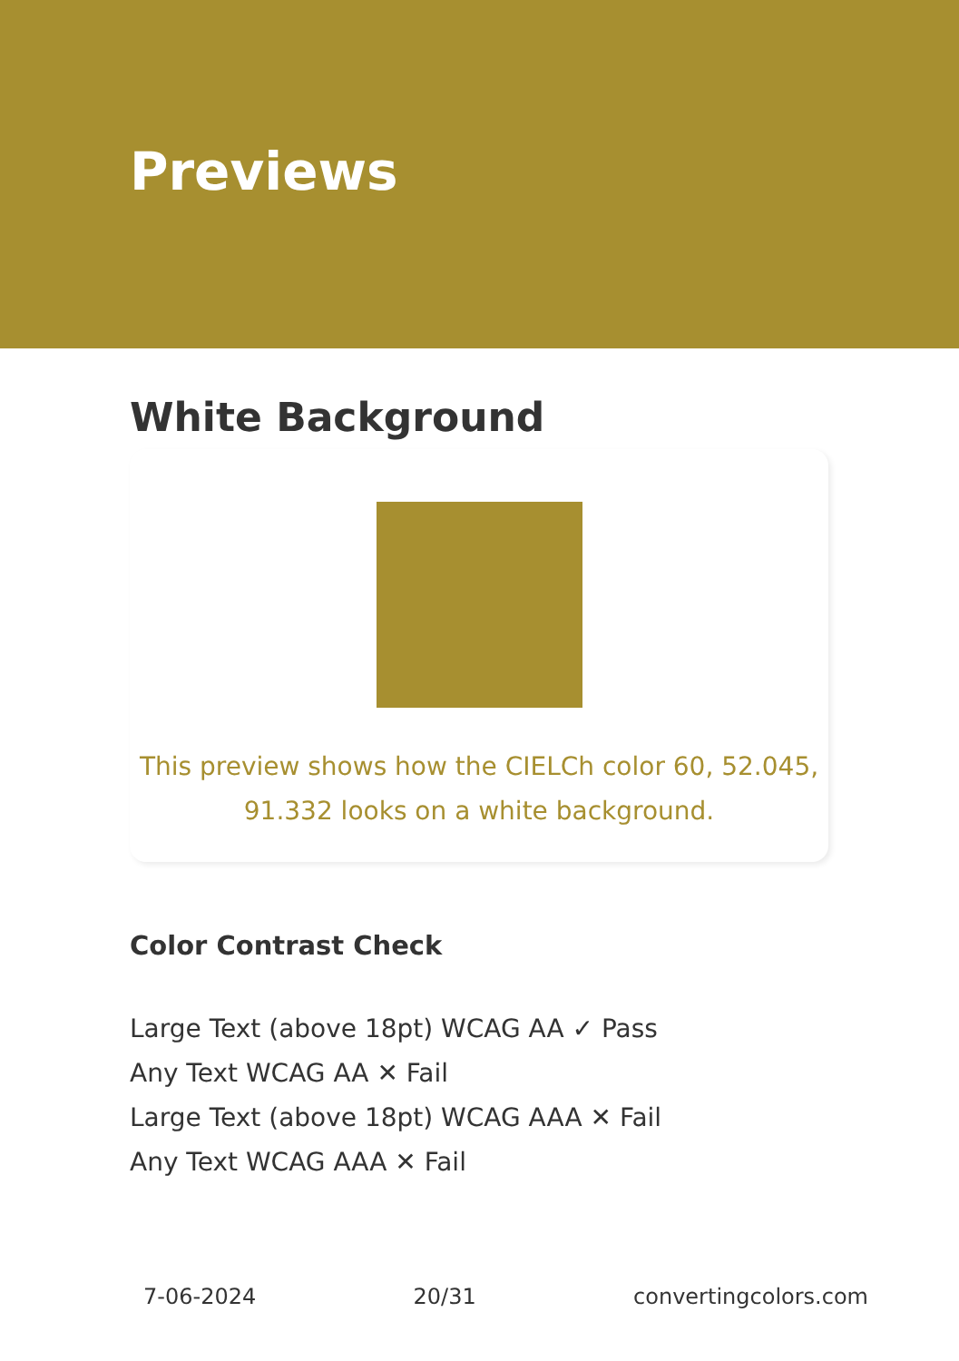Previews
White Background
This preview shows how the CIELCh color 60, 52.045, 91.332 looks on a white background.
Color Contrast Check
Large Text (above 18pt) WCAG AA ✓ Pass
Any Text WCAG AA ✕ Fail
Large Text (above 18pt) WCAG AAA ✕ Fail
Any Text WCAG AAA ✕ Fail
7-06-2024 20/31 convertingcolors.com